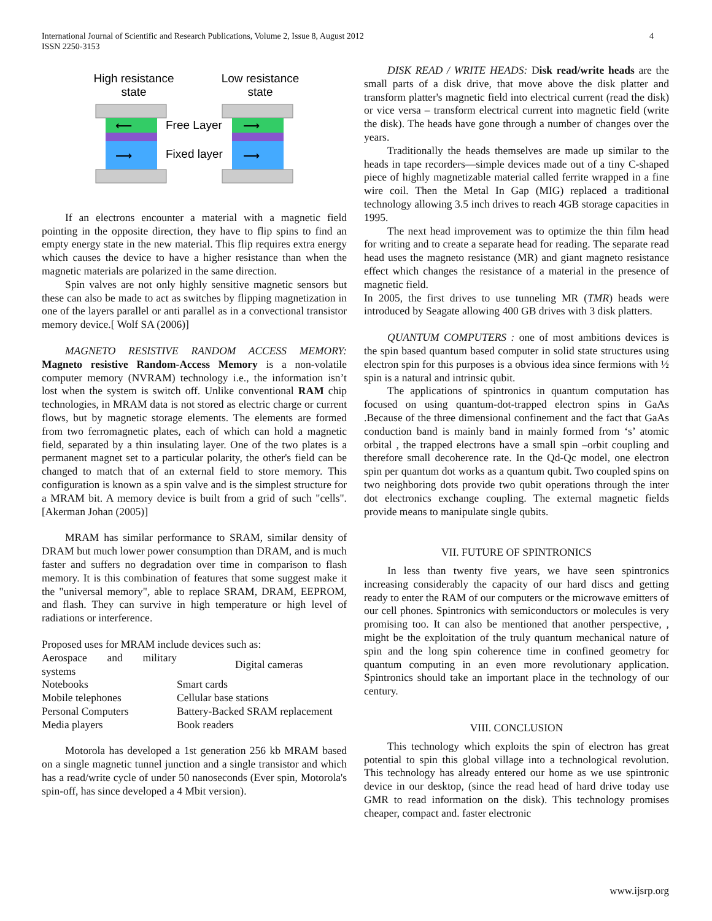International Journal of Scientific and Research Publications, Volume 2, Issue 8, August 2012
ISSN 2250-3153
4
High resistance
state
Low resistance
state
⟵
⟶
⟶
⟶
Free Layer
Fixed layer
If an electrons encounter a material with a magnetic field pointing in the opposite direction, they have to flip spins to find an empty energy state in the new material. This flip requires extra energy which causes the device to have a higher resistance than when the magnetic materials are polarized in the same direction.
Spin valves are not only highly sensitive magnetic sensors but these can also be made to act as switches by flipping magnetization in one of the layers parallel or anti parallel as in a convectional transistor memory device.[ Wolf SA (2006)]
MAGNETO RESISTIVE RANDOM ACCESS MEMORY: Magneto resistive Random-Access Memory is a non-volatile computer memory (NVRAM) technology i.e., the information isn’t lost when the system is switch off. Unlike conventional RAM chip technologies, in MRAM data is not stored as electric charge or current flows, but by magnetic storage elements. The elements are formed from two ferromagnetic plates, each of which can hold a magnetic field, separated by a thin insulating layer. One of the two plates is a permanent magnet set to a particular polarity, the other's field can be changed to match that of an external field to store memory. This configuration is known as a spin valve and is the simplest structure for a MRAM bit. A memory device is built from a grid of such "cells". [Akerman Johan (2005)]
MRAM has similar performance to SRAM, similar density of DRAM but much lower power consumption than DRAM, and is much faster and suffers no degradation over time in comparison to flash memory. It is this combination of features that some suggest make it the "universal memory", able to replace SRAM, DRAM, EEPROM, and flash. They can survive in high temperature or high level of radiations or interference.
Proposed uses for MRAM include devices such as:
| Aerospace and military systems | Digital cameras |
| Notebooks | Smart cards |
| Mobile telephones | Cellular base stations |
| Personal Computers | Battery-Backed SRAM replacement |
| Media players | Book readers |
Motorola has developed a 1st generation 256 kb MRAM based on a single magnetic tunnel junction and a single transistor and which has a read/write cycle of under 50 nanoseconds (Ever spin, Motorola's spin-off, has since developed a 4 Mbit version).
DISK READ / WRITE HEADS: Disk read/write heads are the small parts of a disk drive, that move above the disk platter and transform platter's magnetic field into electrical current (read the disk) or vice versa – transform electrical current into magnetic field (write the disk). The heads have gone through a number of changes over the years.
Traditionally the heads themselves are made up similar to the heads in tape recorders—simple devices made out of a tiny C-shaped piece of highly magnetizable material called ferrite wrapped in a fine wire coil. Then the Metal In Gap (MIG) replaced a traditional technology allowing 3.5 inch drives to reach 4GB storage capacities in 1995.
The next head improvement was to optimize the thin film head for writing and to create a separate head for reading. The separate read head uses the magneto resistance (MR) and giant magneto resistance effect which changes the resistance of a material in the presence of magnetic field.
In 2005, the first drives to use tunneling MR (TMR) heads were introduced by Seagate allowing 400 GB drives with 3 disk platters.
QUANTUM COMPUTERS : one of most ambitions devices is the spin based quantum based computer in solid state structures using electron spin for this purposes is a obvious idea since fermions with ½ spin is a natural and intrinsic qubit.
The applications of spintronics in quantum computation has focused on using quantum-dot-trapped electron spins in GaAs .Because of the three dimensional confinement and the fact that GaAs conduction band is mainly band in mainly formed from ‘s’ atomic orbital , the trapped electrons have a small spin –orbit coupling and therefore small decoherence rate. In the Qd-Qc model, one electron spin per quantum dot works as a quantum qubit. Two coupled spins on two neighboring dots provide two qubit operations through the inter dot electronics exchange coupling. The external magnetic fields provide means to manipulate single qubits.
VII. FUTURE OF SPINTRONICS
In less than twenty five years, we have seen spintronics increasing considerably the capacity of our hard discs and getting ready to enter the RAM of our computers or the microwave emitters of our cell phones. Spintronics with semiconductors or molecules is very promising too. It can also be mentioned that another perspective, , might be the exploitation of the truly quantum mechanical nature of spin and the long spin coherence time in confined geometry for quantum computing in an even more revolutionary application. Spintronics should take an important place in the technology of our century.
VIII. CONCLUSION
This technology which exploits the spin of electron has great potential to spin this global village into a technological revolution. This technology has already entered our home as we use spintronic device in our desktop, (since the read head of hard drive today use GMR to read information on the disk). This technology promises cheaper, compact and. faster electronic
www.ijsrp.org